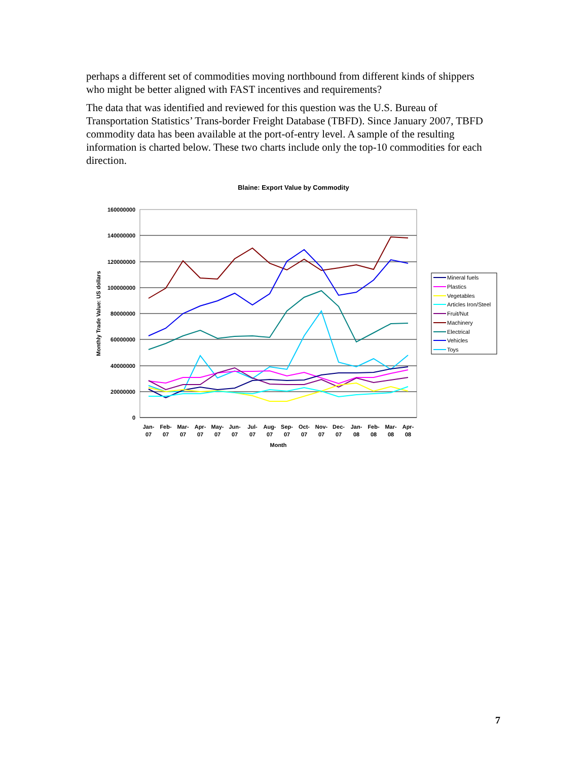perhaps a different set of commodities moving northbound from different kinds of shippers who might be better aligned with FAST incentives and requirements?
The data that was identified and reviewed for this question was the U.S. Bureau of Transportation Statistics’ Trans-border Freight Database (TBFD). Since January 2007, TBFD commodity data has been available at the port-of-entry level. A sample of the resulting information is charted below. These two charts include only the top-10 commodities for each direction.
Blaine: Export Value by Commodity
160000000
140000000
120000000
100000000
80000000
60000000
40000000
20000000
0
Monthly Trade Value: US dollars
Jan-
07
Feb-
07
Mar-
07
Apr-
07
May-
07
Jun-
07
Jul-
07
Aug-
07
Sep-
07
Oct-
07
Nov-
07
Dec-
07
Jan-
08
Feb-
08
Mar-
08
Apr-
08
Month
Mineral fuels
Plastics
Vegetables
Articles Iron/Steel
Fruit/Nut
Machinery
Electrical
Vehicles
Toys
7